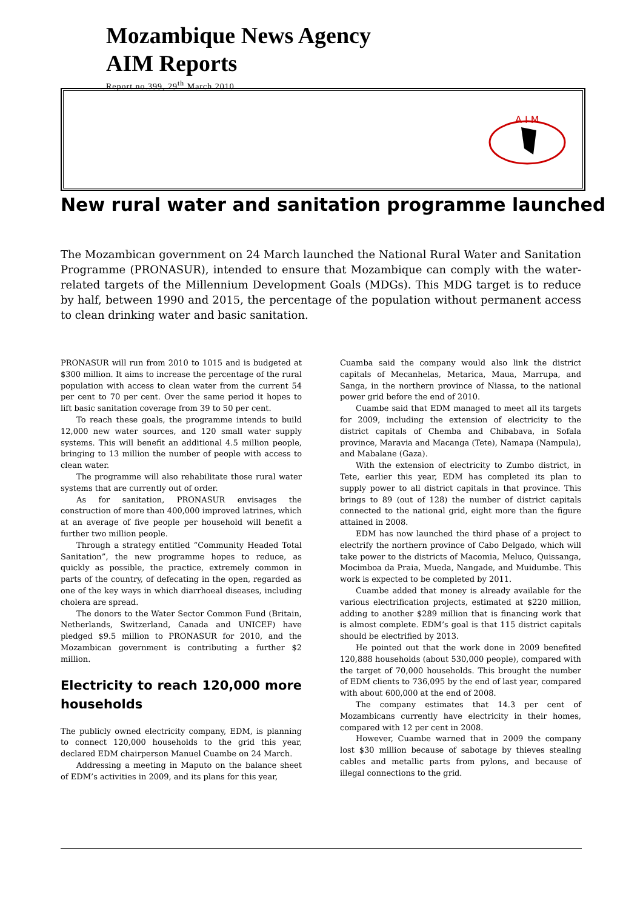Mozambique News Agency
AIM Reports
Report no.399, 29<sup>th</sup> March 2010
A I M
New rural water and sanitation programme launched
The Mozambican government on 24 March launched the National Rural Water and Sanitation Programme (PRONASUR), intended to ensure that Mozambique can comply with the water-related targets of the Millennium Development Goals (MDGs). This MDG target is to reduce by half, between 1990 and 2015, the percentage of the population without permanent access to clean drinking water and basic sanitation.
PRONASUR will run from 2010 to 1015 and is budgeted at $300 million. It aims to increase the percentage of the rural population with access to clean water from the current 54 per cent to 70 per cent. Over the same period it hopes to lift basic sanitation coverage from 39 to 50 per cent.
To reach these goals, the programme intends to build 12,000 new water sources, and 120 small water supply systems. This will benefit an additional 4.5 million people, bringing to 13 million the number of people with access to clean water.
The programme will also rehabilitate those rural water systems that are currently out of order.
As for sanitation, PRONASUR envisages the construction of more than 400,000 improved latrines, which at an average of five people per household will benefit a further two million people.
Through a strategy entitled “Community Headed Total Sanitation”, the new programme hopes to reduce, as quickly as possible, the practice, extremely common in parts of the country, of defecating in the open, regarded as one of the key ways in which diarrhoeal diseases, including cholera are spread.
The donors to the Water Sector Common Fund (Britain, Netherlands, Switzerland, Canada and UNICEF) have pledged $9.5 million to PRONASUR for 2010, and the Mozambican government is contributing a further $2 million.
Electricity to reach 120,000 more households
The publicly owned electricity company, EDM, is planning to connect 120,000 households to the grid this year, declared EDM chairperson Manuel Cuambe on 24 March.
Addressing a meeting in Maputo on the balance sheet of EDM’s activities in 2009, and its plans for this year,
Cuamba said the company would also link the district capitals of Mecanhelas, Metarica, Maua, Marrupa, and Sanga, in the northern province of Niassa, to the national power grid before the end of 2010.
Cuambe said that EDM managed to meet all its targets for 2009, including the extension of electricity to the district capitals of Chemba and Chibabava, in Sofala province, Maravia and Macanga (Tete), Namapa (Nampula), and Mabalane (Gaza).
With the extension of electricity to Zumbo district, in Tete, earlier this year, EDM has completed its plan to supply power to all district capitals in that province. This brings to 89 (out of 128) the number of district capitals connected to the national grid, eight more than the figure attained in 2008.
EDM has now launched the third phase of a project to electrify the northern province of Cabo Delgado, which will take power to the districts of Macomia, Meluco, Quissanga, Mocimboa da Praia, Mueda, Nangade, and Muidumbe. This work is expected to be completed by 2011.
Cuambe added that money is already available for the various electrification projects, estimated at $220 million, adding to another $289 million that is financing work that is almost complete. EDM’s goal is that 115 district capitals should be electrified by 2013.
He pointed out that the work done in 2009 benefited 120,888 households (about 530,000 people), compared with the target of 70,000 households. This brought the number of EDM clients to 736,095 by the end of last year, compared with about 600,000 at the end of 2008.
The company estimates that 14.3 per cent of Mozambicans currently have electricity in their homes, compared with 12 per cent in 2008.
However, Cuambe warned that in 2009 the company lost $30 million because of sabotage by thieves stealing cables and metallic parts from pylons, and because of illegal connections to the grid.